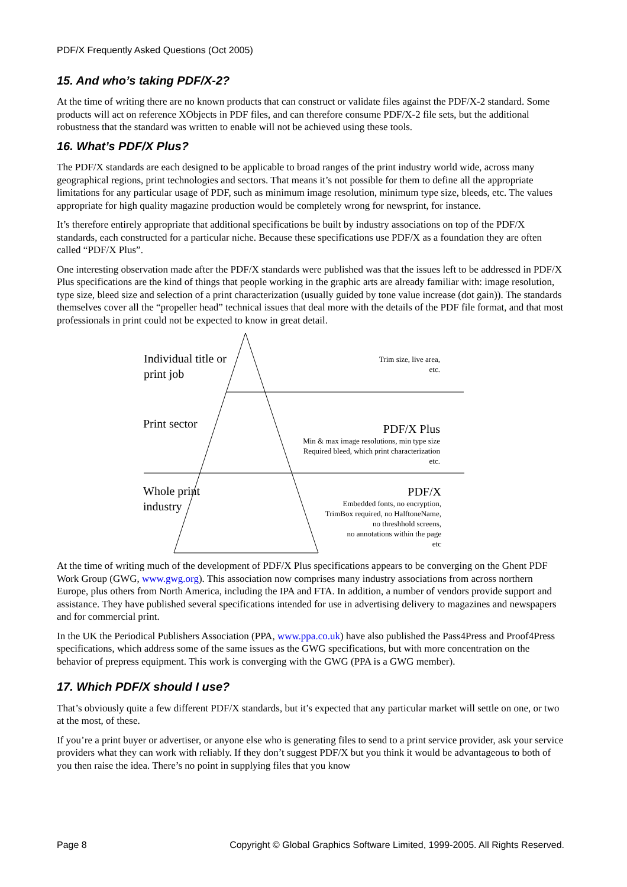PDF/X Frequently Asked Questions (Oct 2005)
15. And who’s taking PDF/X-2?
At the time of writing there are no known products that can construct or validate files against the PDF/X-2 standard. Some products will act on reference XObjects in PDF files, and can therefore consume PDF/X-2 file sets, but the additional robustness that the standard was written to enable will not be achieved using these tools.
16. What’s PDF/X Plus?
The PDF/X standards are each designed to be applicable to broad ranges of the print industry world wide, across many geographical regions, print technologies and sectors. That means it’s not possible for them to define all the appropriate limitations for any particular usage of PDF, such as minimum image resolution, minimum type size, bleeds, etc. The values appropriate for high quality magazine production would be completely wrong for newsprint, for instance.
It’s therefore entirely appropriate that additional specifications be built by industry associations on top of the PDF/X standards, each constructed for a particular niche. Because these specifications use PDF/X as a foundation they are often called “PDF/X Plus”.
One interesting observation made after the PDF/X standards were published was that the issues left to be addressed in PDF/X Plus specifications are the kind of things that people working in the graphic arts are already familiar with: image resolution, type size, bleed size and selection of a print characterization (usually guided by tone value increase (dot gain)). The standards themselves cover all the “propeller head” technical issues that deal more with the details of the PDF file format, and that most professionals in print could not be expected to know in great detail.
Individual title or
print job
Trim size, live area,
etc.
Print sector
PDF/X Plus
Min & max image resolutions, min type size
Required bleed, which print characterization
etc.
Whole print
industry
PDF/X
Embedded fonts, no encryption,
TrimBox required, no HalftoneName,
no threshhold screens,
no annotations within the page
etc
At the time of writing much of the development of PDF/X Plus specifications appears to be converging on the Ghent PDF Work Group (GWG, www.gwg.org). This association now comprises many industry associations from across northern Europe, plus others from North America, including the IPA and FTA. In addition, a number of vendors provide support and assistance. They have published several specifications intended for use in advertising delivery to magazines and newspapers and for commercial print.
In the UK the Periodical Publishers Association (PPA, www.ppa.co.uk) have also published the Pass4Press and Proof4Press specifications, which address some of the same issues as the GWG specifications, but with more concentration on the behavior of prepress equipment. This work is converging with the GWG (PPA is a GWG member).
17. Which PDF/X should I use?
That’s obviously quite a few different PDF/X standards, but it’s expected that any particular market will settle on one, or two at the most, of these.
If you’re a print buyer or advertiser, or anyone else who is generating files to send to a print service provider, ask your service providers what they can work with reliably. If they don’t suggest PDF/X but you think it would be advantageous to both of you then raise the idea. There’s no point in supplying files that you know
Page 8 Copyright © Global Graphics Software Limited, 1999-2005. All Rights Reserved.